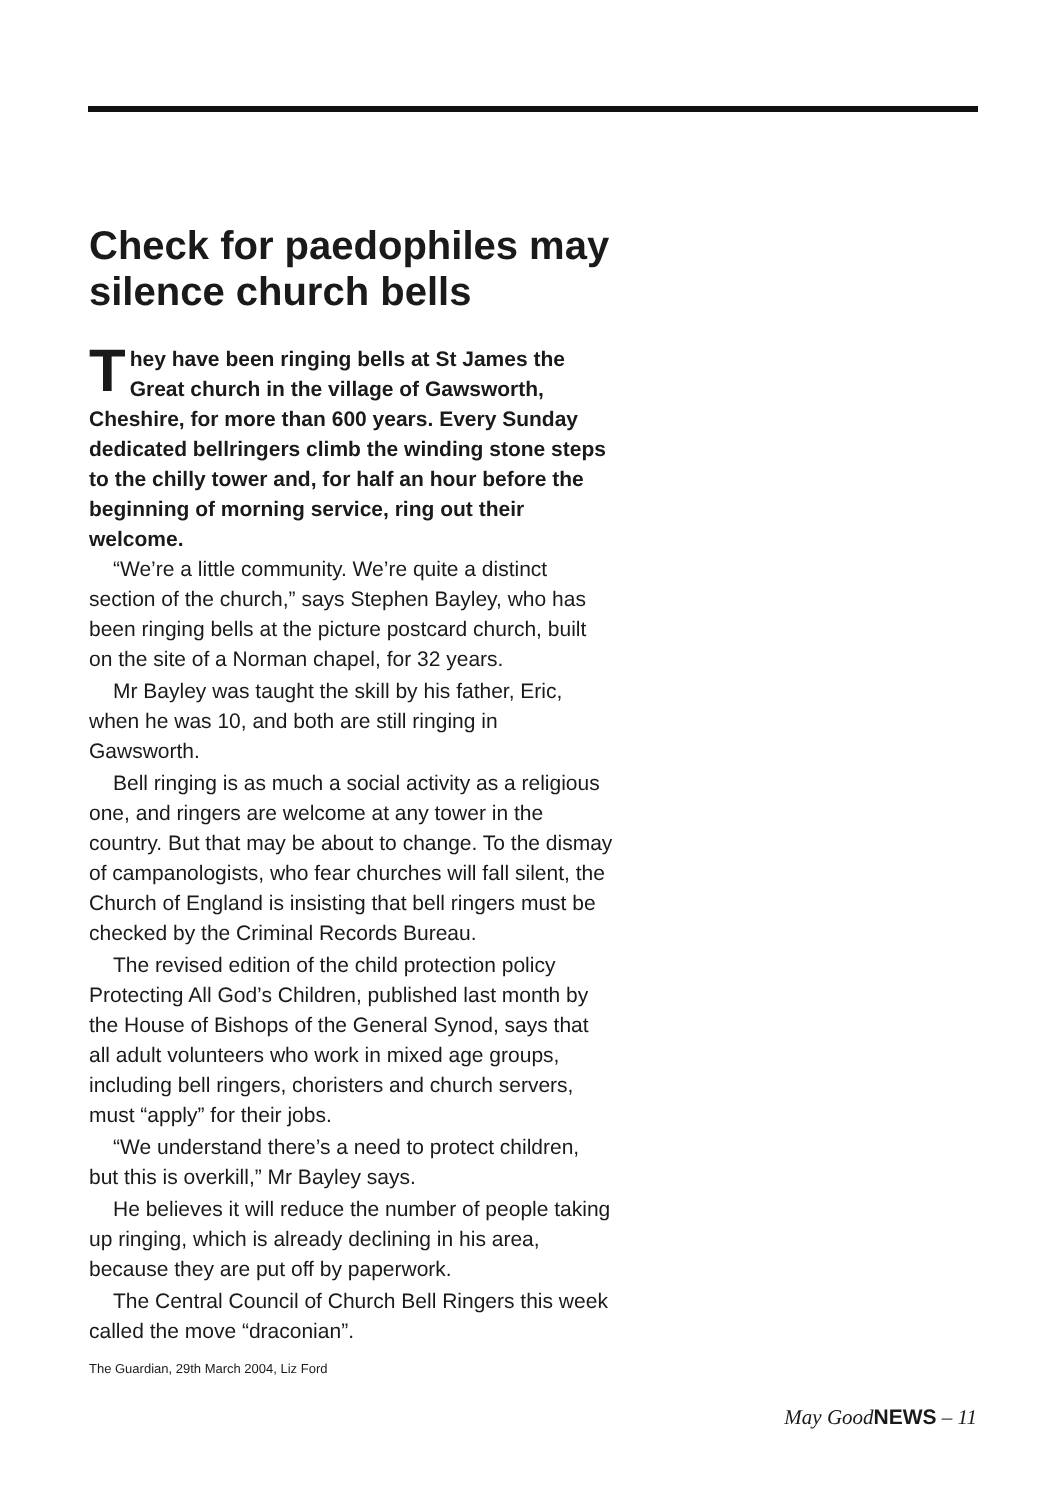Check for paedophiles may silence church bells
They have been ringing bells at St James the Great church in the village of Gawsworth, Cheshire, for more than 600 years. Every Sunday dedicated bellringers climb the winding stone steps to the chilly tower and, for half an hour before the beginning of morning service, ring out their welcome.
“We’re a little community. We’re quite a distinct section of the church,” says Stephen Bayley, who has been ringing bells at the picture postcard church, built on the site of a Norman chapel, for 32 years.
Mr Bayley was taught the skill by his father, Eric, when he was 10, and both are still ringing in Gawsworth.
Bell ringing is as much a social activity as a religious one, and ringers are welcome at any tower in the country. But that may be about to change. To the dismay of campanologists, who fear churches will fall silent, the Church of England is insisting that bell ringers must be checked by the Criminal Records Bureau.
The revised edition of the child protection policy Protecting All God’s Children, published last month by the House of Bishops of the General Synod, says that all adult volunteers who work in mixed age groups, including bell ringers, choristers and church servers, must “apply” for their jobs.
“We understand there’s a need to protect children, but this is overkill,” Mr Bayley says.
He believes it will reduce the number of people taking up ringing, which is already declining in his area, because they are put off by paperwork.
The Central Council of Church Bell Ringers this week called the move “draconian”.
The Guardian, 29th March 2004, Liz Ford
May GoodNEWS – 11